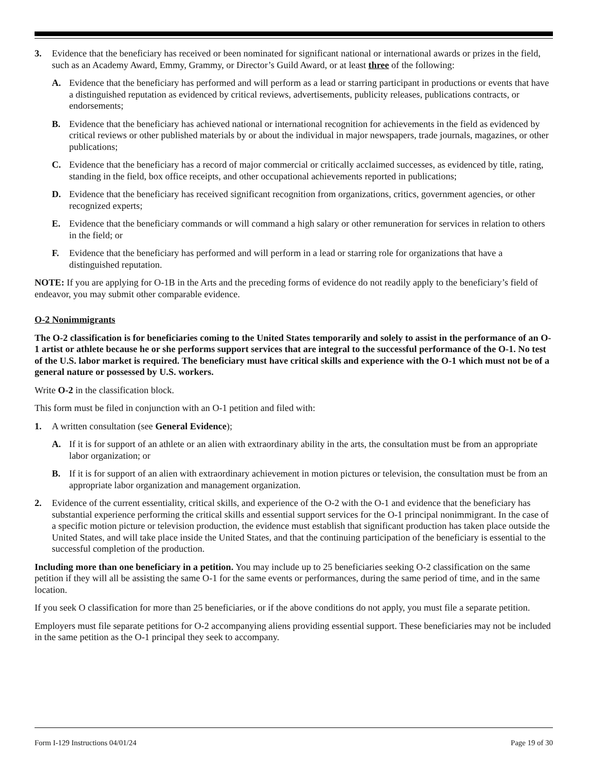3. Evidence that the beneficiary has received or been nominated for significant national or international awards or prizes in the field, such as an Academy Award, Emmy, Grammy, or Director’s Guild Award, or at least three of the following:
A. Evidence that the beneficiary has performed and will perform as a lead or starring participant in productions or events that have a distinguished reputation as evidenced by critical reviews, advertisements, publicity releases, publications contracts, or endorsements;
B. Evidence that the beneficiary has achieved national or international recognition for achievements in the field as evidenced by critical reviews or other published materials by or about the individual in major newspapers, trade journals, magazines, or other publications;
C. Evidence that the beneficiary has a record of major commercial or critically acclaimed successes, as evidenced by title, rating, standing in the field, box office receipts, and other occupational achievements reported in publications;
D. Evidence that the beneficiary has received significant recognition from organizations, critics, government agencies, or other recognized experts;
E. Evidence that the beneficiary commands or will command a high salary or other remuneration for services in relation to others in the field; or
F. Evidence that the beneficiary has performed and will perform in a lead or starring role for organizations that have a distinguished reputation.
NOTE: If you are applying for O-1B in the Arts and the preceding forms of evidence do not readily apply to the beneficiary’s field of endeavor, you may submit other comparable evidence.
O-2 Nonimmigrants
The O-2 classification is for beneficiaries coming to the United States temporarily and solely to assist in the performance of an O-1 artist or athlete because he or she performs support services that are integral to the successful performance of the O-1. No test of the U.S. labor market is required. The beneficiary must have critical skills and experience with the O-1 which must not be of a general nature or possessed by U.S. workers.
Write O-2 in the classification block.
This form must be filed in conjunction with an O-1 petition and filed with:
1. A written consultation (see General Evidence);
A. If it is for support of an athlete or an alien with extraordinary ability in the arts, the consultation must be from an appropriate labor organization; or
B. If it is for support of an alien with extraordinary achievement in motion pictures or television, the consultation must be from an appropriate labor organization and management organization.
2. Evidence of the current essentiality, critical skills, and experience of the O-2 with the O-1 and evidence that the beneficiary has substantial experience performing the critical skills and essential support services for the O-1 principal nonimmigrant. In the case of a specific motion picture or television production, the evidence must establish that significant production has taken place outside the United States, and will take place inside the United States, and that the continuing participation of the beneficiary is essential to the successful completion of the production.
Including more than one beneficiary in a petition. You may include up to 25 beneficiaries seeking O-2 classification on the same petition if they will all be assisting the same O-1 for the same events or performances, during the same period of time, and in the same location.
If you seek O classification for more than 25 beneficiaries, or if the above conditions do not apply, you must file a separate petition.
Employers must file separate petitions for O-2 accompanying aliens providing essential support. These beneficiaries may not be included in the same petition as the O-1 principal they seek to accompany.
Form I-129 Instructions 04/01/24 Page 19 of 30